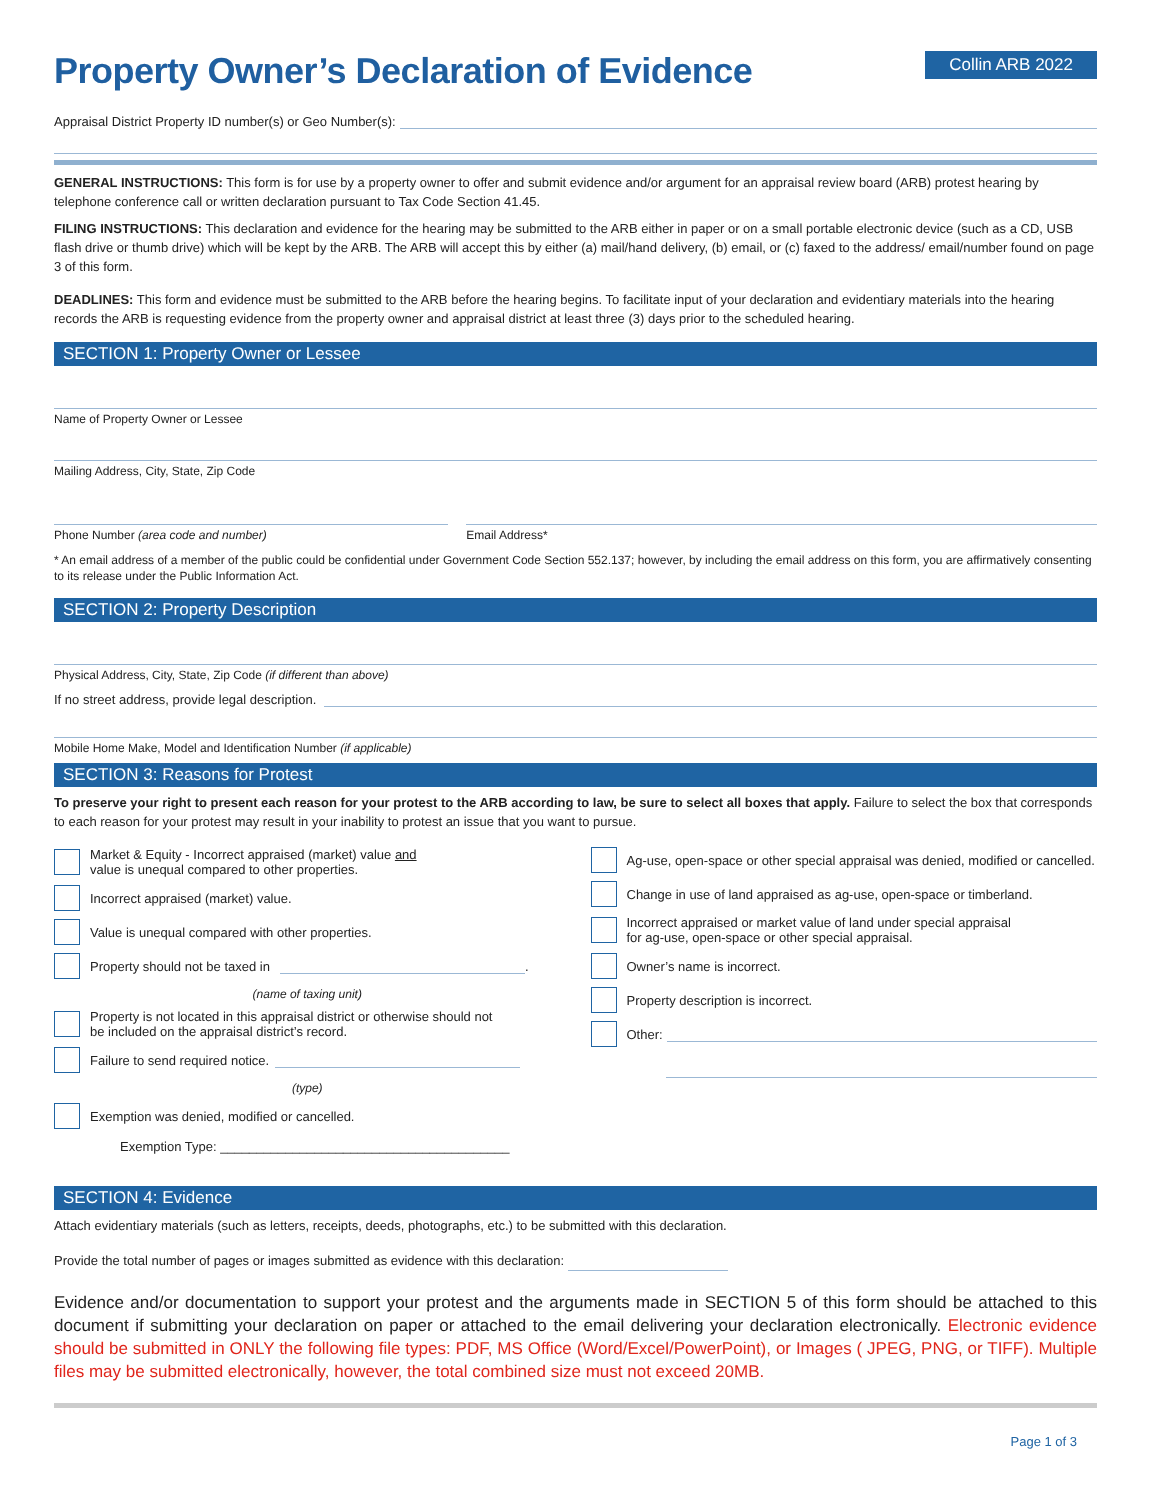Property Owner’s Declaration of Evidence
Collin ARB 2022
Appraisal District Property ID number(s) or Geo Number(s):
GENERAL INSTRUCTIONS: This form is for use by a property owner to offer and submit evidence and/or argument for an appraisal review board (ARB) protest hearing by telephone conference call or written declaration pursuant to Tax Code Section 41.45.
FILING INSTRUCTIONS: This declaration and evidence for the hearing may be submitted to the ARB either in paper or on a small portable electronic device (such as a CD, USB flash drive or thumb drive) which will be kept by the ARB. The ARB will accept this by either (a) mail/hand delivery, (b) email, or (c) faxed to the address/ email/number found on page 3 of this form.
DEADLINES: This form and evidence must be submitted to the ARB before the hearing begins. To facilitate input of your declaration and evidentiary materials into the hearing records the ARB is requesting evidence from the property owner and appraisal district at least three (3) days prior to the scheduled hearing.
SECTION 1: Property Owner or Lessee
Name of Property Owner or Lessee
Mailing Address, City, State, Zip Code
Phone Number (area code and number)
Email Address*
* An email address of a member of the public could be confidential under Government Code Section 552.137; however, by including the email address on this form, you are affirmatively consenting to its release under the Public Information Act.
SECTION 2: Property Description
Physical Address, City, State, Zip Code (if different than above)
If no street address, provide legal description.
Mobile Home Make, Model and Identification Number (if applicable)
SECTION 3: Reasons for Protest
To preserve your right to present each reason for your protest to the ARB according to law, be sure to select all boxes that apply. Failure to select the box that corresponds to each reason for your protest may result in your inability to protest an issue that you want to pursue.
Market & Equity - Incorrect appraised (market) value and
value is unequal compared to other properties.
Incorrect appraised (market) value.
Value is unequal compared with other properties.
Property should not be taxed in .
(name of taxing unit)
Property is not located in this appraisal district or otherwise should not
be included on the appraisal district’s record.
Failure to send required notice.
(type)
Exemption was denied, modified or cancelled.
Exemption Type: ________________________________________
Ag-use, open-space or other special appraisal was denied, modified or cancelled.
Change in use of land appraised as ag-use, open-space or timberland.
Incorrect appraised or market value of land under special appraisal
for ag-use, open-space or other special appraisal.
Owner’s name is incorrect.
Property description is incorrect.
Other:
SECTION 4: Evidence
Attach evidentiary materials (such as letters, receipts, deeds, photographs, etc.) to be submitted with this declaration.
Provide the total number of pages or images submitted as evidence with this declaration:
Evidence and/or documentation to support your protest and the arguments made in SECTION 5 of this form should be attached to this document if submitting your declaration on paper or attached to the email delivering your declaration electronically. Electronic evidence should be submitted in ONLY the following file types: PDF, MS Office (Word/Excel/PowerPoint), or Images ( JPEG, PNG, or TIFF). Multiple files may be submitted electronically, however, the total combined size must not exceed 20MB.
Page 1 of 3